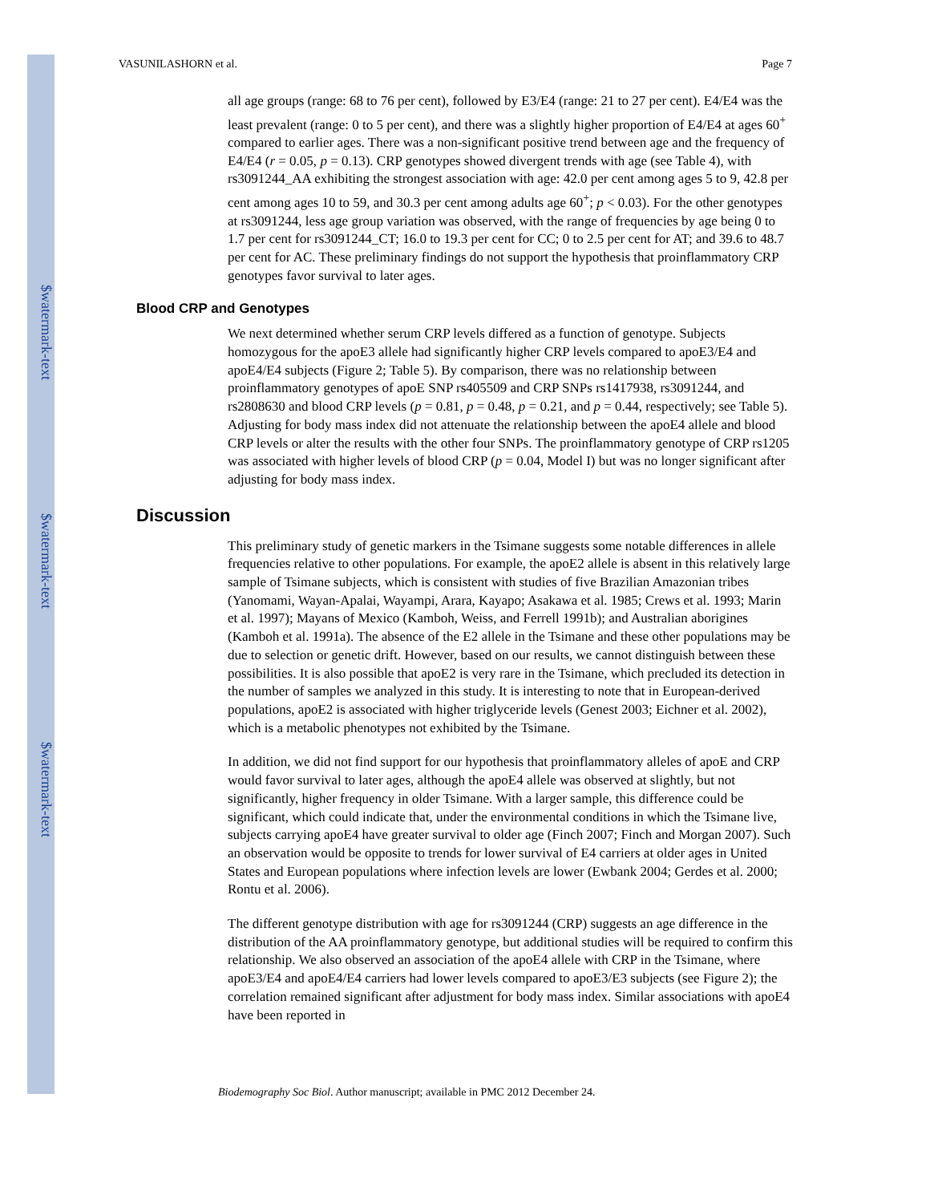$watermark-text
$watermark-text
$watermark-text
VASUNILASHORN et al. Page 7
all age groups (range: 68 to 76 per cent), followed by E3/E4 (range: 21 to 27 per cent). E4/E4 was the least prevalent (range: 0 to 5 per cent), and there was a slightly higher proportion of E4/E4 at ages 60<sup>+</sup> compared to earlier ages. There was a non-significant positive trend between age and the frequency of E4/E4 (r = 0.05, p = 0.13). CRP genotypes showed divergent trends with age (see Table 4), with rs3091244_AA exhibiting the strongest association with age: 42.0 per cent among ages 5 to 9, 42.8 per cent among ages 10 to 59, and 30.3 per cent among adults age 60<sup>+</sup>; p < 0.03). For the other genotypes at rs3091244, less age group variation was observed, with the range of frequencies by age being 0 to 1.7 per cent for rs3091244_CT; 16.0 to 19.3 per cent for CC; 0 to 2.5 per cent for AT; and 39.6 to 48.7 per cent for AC. These preliminary findings do not support the hypothesis that proinflammatory CRP genotypes favor survival to later ages.
Blood CRP and Genotypes
We next determined whether serum CRP levels differed as a function of genotype. Subjects homozygous for the apoE3 allele had significantly higher CRP levels compared to apoE3/E4 and apoE4/E4 subjects (Figure 2; Table 5). By comparison, there was no relationship between proinflammatory genotypes of apoE SNP rs405509 and CRP SNPs rs1417938, rs3091244, and rs2808630 and blood CRP levels (p = 0.81, p = 0.48, p = 0.21, and p = 0.44, respectively; see Table 5). Adjusting for body mass index did not attenuate the relationship between the apoE4 allele and blood CRP levels or alter the results with the other four SNPs. The proinflammatory genotype of CRP rs1205 was associated with higher levels of blood CRP (p = 0.04, Model I) but was no longer significant after adjusting for body mass index.
Discussion
This preliminary study of genetic markers in the Tsimane suggests some notable differences in allele frequencies relative to other populations. For example, the apoE2 allele is absent in this relatively large sample of Tsimane subjects, which is consistent with studies of five Brazilian Amazonian tribes (Yanomami, Wayan-Apalai, Wayampi, Arara, Kayapo; Asakawa et al. 1985; Crews et al. 1993; Marin et al. 1997); Mayans of Mexico (Kamboh, Weiss, and Ferrell 1991b); and Australian aborigines (Kamboh et al. 1991a). The absence of the E2 allele in the Tsimane and these other populations may be due to selection or genetic drift. However, based on our results, we cannot distinguish between these possibilities. It is also possible that apoE2 is very rare in the Tsimane, which precluded its detection in the number of samples we analyzed in this study. It is interesting to note that in European-derived populations, apoE2 is associated with higher triglyceride levels (Genest 2003; Eichner et al. 2002), which is a metabolic phenotypes not exhibited by the Tsimane.
In addition, we did not find support for our hypothesis that proinflammatory alleles of apoE and CRP would favor survival to later ages, although the apoE4 allele was observed at slightly, but not significantly, higher frequency in older Tsimane. With a larger sample, this difference could be significant, which could indicate that, under the environmental conditions in which the Tsimane live, subjects carrying apoE4 have greater survival to older age (Finch 2007; Finch and Morgan 2007). Such an observation would be opposite to trends for lower survival of E4 carriers at older ages in United States and European populations where infection levels are lower (Ewbank 2004; Gerdes et al. 2000; Rontu et al. 2006).
The different genotype distribution with age for rs3091244 (CRP) suggests an age difference in the distribution of the AA proinflammatory genotype, but additional studies will be required to confirm this relationship. We also observed an association of the apoE4 allele with CRP in the Tsimane, where apoE3/E4 and apoE4/E4 carriers had lower levels compared to apoE3/E3 subjects (see Figure 2); the correlation remained significant after adjustment for body mass index. Similar associations with apoE4 have been reported in
Biodemography Soc Biol. Author manuscript; available in PMC 2012 December 24.